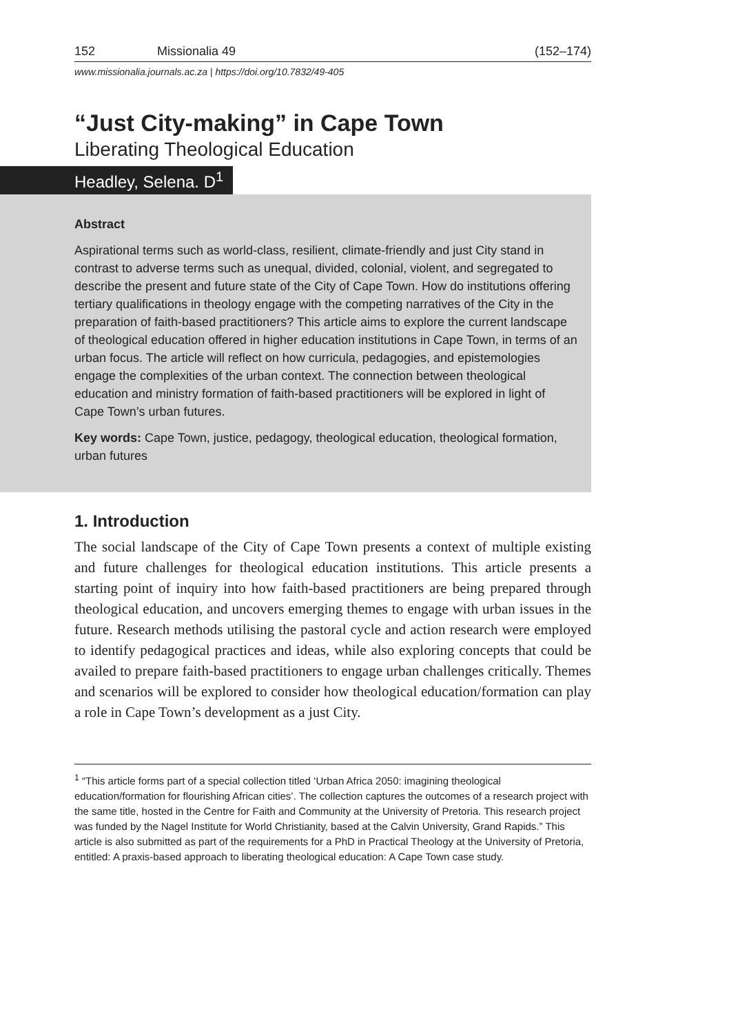152 Missionalia 49 (152–174)
www.missionalia.journals.ac.za | https://doi.org/10.7832/49-405
“Just City-making” in Cape Town
Liberating Theological Education
Headley, Selena. D<sup>1</sup>
Abstract
Aspirational terms such as world-class, resilient, climate-friendly and just City stand in contrast to adverse terms such as unequal, divided, colonial, violent, and segregated to describe the present and future state of the City of Cape Town. How do institutions offering tertiary qualifications in theology engage with the competing narratives of the City in the preparation of faith-based practitioners? This article aims to explore the current landscape of theological education offered in higher education institutions in Cape Town, in terms of an urban focus. The article will reflect on how curricula, pedagogies, and epistemologies engage the complexities of the urban context. The connection between theological education and ministry formation of faith-based practitioners will be explored in light of Cape Town’s urban futures.
Key words: Cape Town, justice, pedagogy, theological education, theological formation, urban futures
1. Introduction
The social landscape of the City of Cape Town presents a context of multiple existing and future challenges for theological education institutions. This article presents a starting point of inquiry into how faith-based practitioners are being prepared through theological education, and uncovers emerging themes to engage with urban issues in the future. Research methods utilising the pastoral cycle and action research were employed to identify pedagogical practices and ideas, while also exploring concepts that could be availed to prepare faith-based practitioners to engage urban challenges critically. Themes and scenarios will be explored to consider how theological education/formation can play a role in Cape Town’s development as a just City.
<sup>1</sup> “This article forms part of a special collection titled ‘Urban Africa 2050: imagining theological education/formation for flourishing African cities’. The collection captures the outcomes of a research project with the same title, hosted in the Centre for Faith and Community at the University of Pretoria. This research project was funded by the Nagel Institute for World Christianity, based at the Calvin University, Grand Rapids.” This article is also submitted as part of the requirements for a PhD in Practical Theology at the University of Pretoria, entitled: A praxis-based approach to liberating theological education: A Cape Town case study.